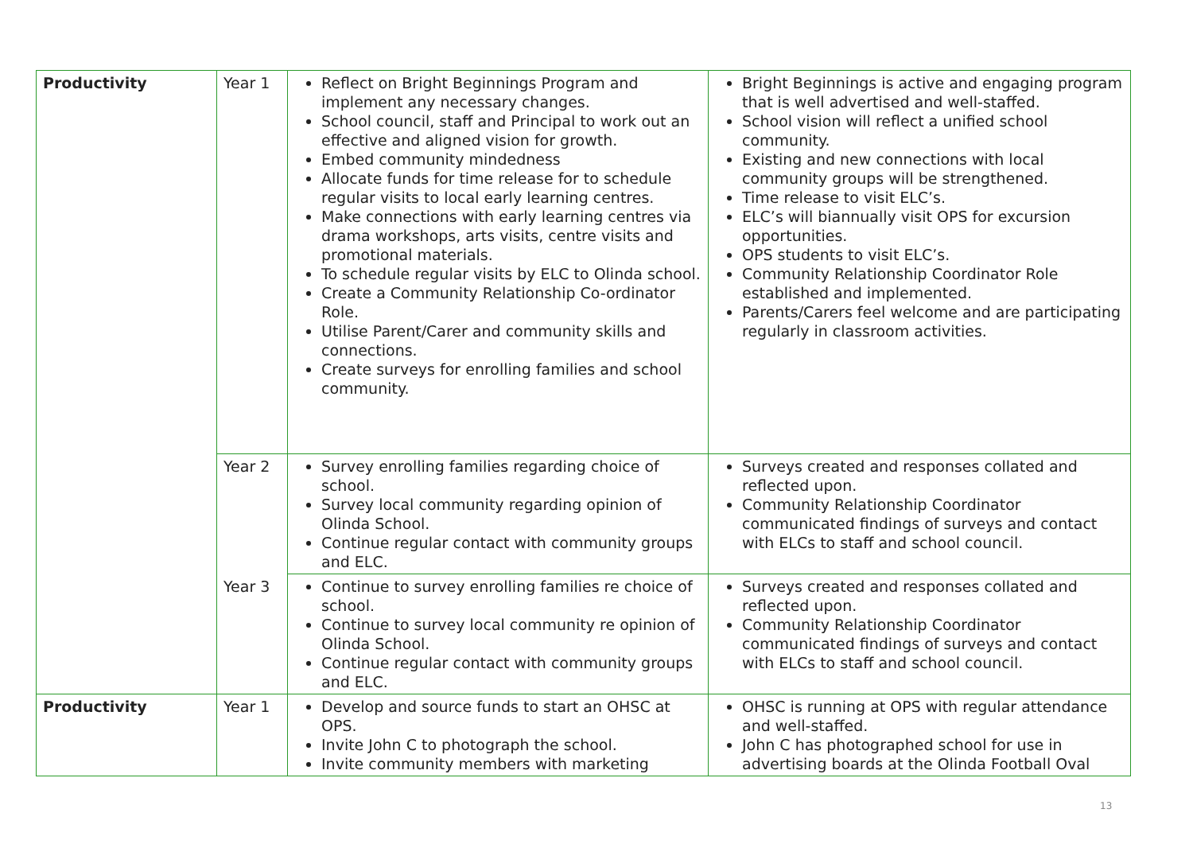| Productivity | Year 1 | Reflect on Bright Beginnings Program and implement any necessary changes. School council, staff and Principal to work out an effective and aligned vision for growth. Embed community mindedness Allocate funds for time release for to schedule regular visits to local early learning centres. Make connections with early learning centres via drama workshops, arts visits, centre visits and promotional materials. To schedule regular visits by ELC to Olinda school. Create a Community Relationship Co-ordinator Role. Utilise Parent/Carer and community skills and connections. Create surveys for enrolling families and school community. | Bright Beginnings is active and engaging program that is well advertised and well-staffed. School vision will reflect a unified school community. Existing and new connections with local community groups will be strengthened. Time release to visit ELC’s. ELC’s will biannually visit OPS for excursion opportunities. OPS students to visit ELC’s. Community Relationship Coordinator Role established and implemented. Parents/Carers feel welcome and are participating regularly in classroom activities. |
| | Year 2 | Survey enrolling families regarding choice of school. Survey local community regarding opinion of Olinda School. Continue regular contact with community groups and ELC. | Surveys created and responses collated and reflected upon. Community Relationship Coordinator communicated findings of surveys and contact with ELCs to staff and school council. |
| | Year 3 | Continue to survey enrolling families re choice of school. Continue to survey local community re opinion of Olinda School. Continue regular contact with community groups and ELC. | Surveys created and responses collated and reflected upon. Community Relationship Coordinator communicated findings of surveys and contact with ELCs to staff and school council. |
| Productivity | Year 1 | Develop and source funds to start an OHSC at OPS. Invite John C to photograph the school. Invite community members with marketing | OHSC is running at OPS with regular attendance and well-staffed. John C has photographed school for use in advertising boards at the Olinda Football Oval |
13